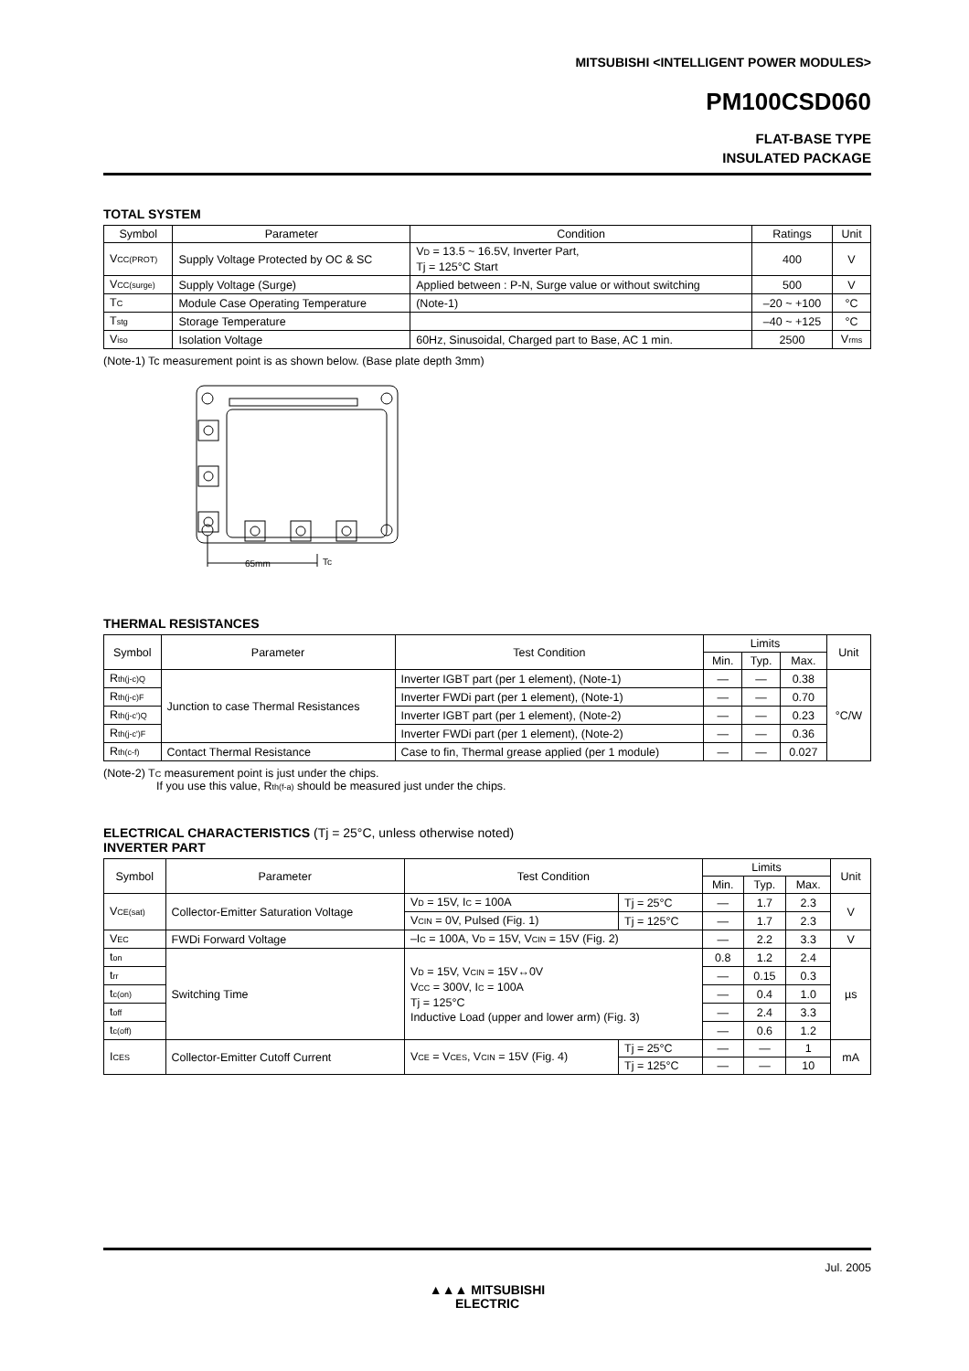MITSUBISHI <INTELLIGENT POWER MODULES>
PM100CSD060
FLAT-BASE TYPE
INSULATED PACKAGE
TOTAL SYSTEM
| Symbol | Parameter | Condition | Ratings | Unit |
| --- | --- | --- | --- | --- |
| V<sub>CC(PROT)</sub> | Supply Voltage Protected by OC & SC | V<sub>D</sub> = 13.5 ~ 16.5V, Inverter Part, Tj = 125°C Start | 400 | V |
| V<sub>CC(surge)</sub> | Supply Voltage (Surge) | Applied between : P-N, Surge value or without switching | 500 | V |
| T<sub>C</sub> | Module Case Operating Temperature | (Note-1) | –20 ~ +100 | °C |
| T<sub>stg</sub> | Storage Temperature | | –40 ~ +125 | °C |
| V<sub>iso</sub> | Isolation Voltage | 60Hz, Sinusoidal, Charged part to Base, AC 1 min. | 2500 | V<sub>rms</sub> |
(Note-1) Tc measurement point is as shown below. (Base plate depth 3mm)
65mm
Tc
THERMAL RESISTANCES
| Symbol | Parameter | Test Condition | Limits | | | Unit |
| --- | --- | --- | --- | --- | --- | --- |
| | | | Min. | Typ. | Max. | |
| R<sub>th(j-c)Q</sub> | Junction to case Thermal Resistances | Inverter IGBT part (per 1 element), (Note-1) | — | — | 0.38 | °C/W |
| R<sub>th(j-c)F</sub> | | Inverter FWDi part (per 1 element), (Note-1) | — | — | 0.70 | |
| R<sub>th(j-c')Q</sub> | | Inverter IGBT part (per 1 element), (Note-2) | — | — | 0.23 | |
| R<sub>th(j-c')F</sub> | | Inverter FWDi part (per 1 element), (Note-2) | — | — | 0.36 | |
| R<sub>th(c-f)</sub> | Contact Thermal Resistance | Case to fin, Thermal grease applied (per 1 module) | — | — | 0.027 | |
(Note-2) T<sub>C</sub> measurement point is just under the chips.
If you use this value, R<sub>th(f-a)</sub> should be measured just under the chips.
ELECTRICAL CHARACTERISTICS (Tj = 25°C, unless otherwise noted)
INVERTER PART
| Symbol | Parameter | Test Condition | | Limits | | | Unit |
| --- | --- | --- | --- | --- | --- | --- | --- |
| | | | | Min. | Typ. | Max. | |
| V<sub>CE(sat)</sub> | Collector-Emitter Saturation Voltage | V<sub>D</sub> = 15V, I<sub>C</sub> = 100A | Tj = 25°C | — | 1.7 | 2.3 | V |
| | | V<sub>CIN</sub> = 0V, Pulsed (Fig. 1) | Tj = 125°C | — | 1.7 | 2.3 | |
| V<sub>EC</sub> | FWDi Forward Voltage | –I<sub>C</sub> = 100A, V<sub>D</sub> = 15V, V<sub>CIN</sub> = 15V (Fig. 2) | | — | 2.2 | 3.3 | V |
| t<sub>on</sub> | Switching Time | V<sub>D</sub> = 15V, V<sub>CIN</sub> = 15V↔0V V<sub>CC</sub> = 300V, I<sub>C</sub> = 100A Tj = 125°C Inductive Load (upper and lower arm) (Fig. 3) | | 0.8 | 1.2 | 2.4 | µs |
| t<sub>rr</sub> | | | | — | 0.15 | 0.3 | |
| t<sub>c(on)</sub> | | | | — | 0.4 | 1.0 | |
| t<sub>off</sub> | | | | — | 2.4 | 3.3 | |
| t<sub>c(off)</sub> | | | | — | 0.6 | 1.2 | |
| I<sub>CES</sub> | Collector-Emitter Cutoff Current | V<sub>CE</sub> = V<sub>CES</sub>, V<sub>CIN</sub> = 15V (Fig. 4) | Tj = 25°C | — | — | 1 | mA |
| | | | Tj = 125°C | — | — | 10 | |
Jul. 2005
▲▲▲ MITSUBISHI
ELECTRIC